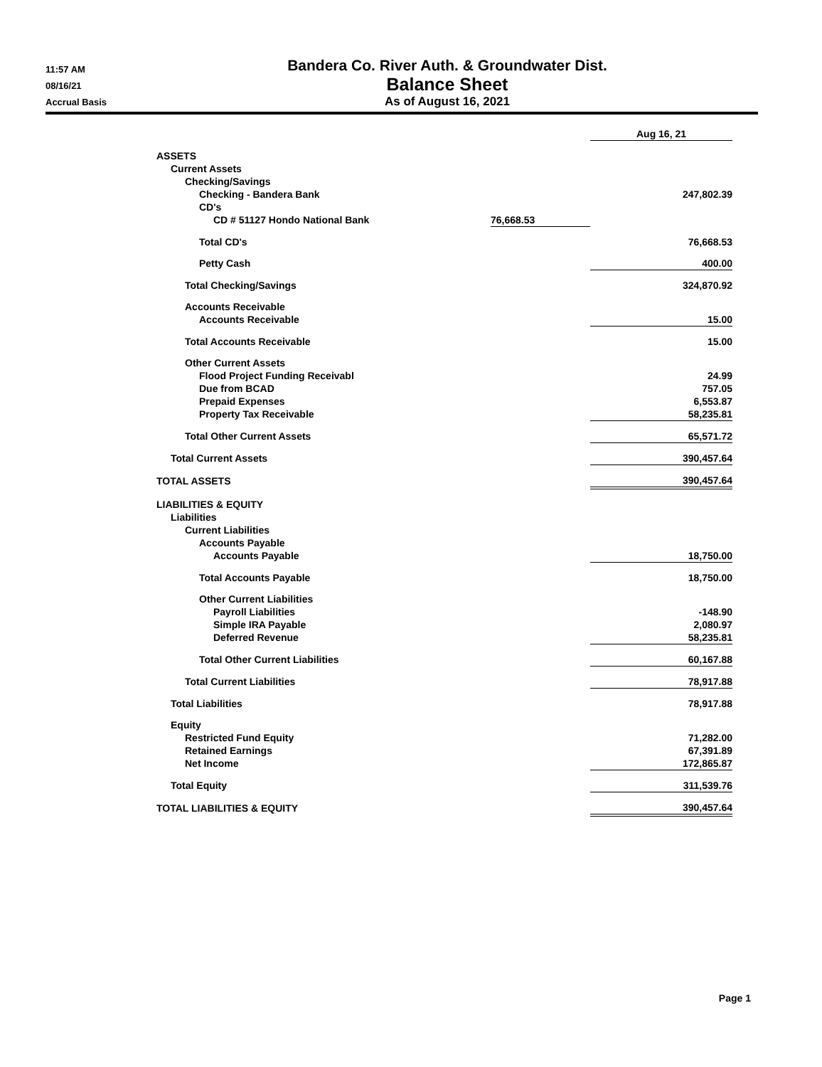11:57 AM
08/16/21
Accrual Basis
Bandera Co. River Auth. & Groundwater Dist.
Balance Sheet
As of August 16, 2021
| | | Aug 16, 21 |
| ASSETS | | |
| Current Assets | | |
| Checking/Savings | | |
| Checking - Bandera Bank | | 247,802.39 |
| CD's | | |
| CD # 51127 Hondo National Bank | 76,668.53 | |
| Total CD's | | 76,668.53 |
| Petty Cash | | 400.00 |
| Total Checking/Savings | | 324,870.92 |
| Accounts Receivable | | |
| Accounts Receivable | | 15.00 |
| Total Accounts Receivable | | 15.00 |
| Other Current Assets | | |
| Flood Project Funding Receivabl | | 24.99 |
| Due from BCAD | | 757.05 |
| Prepaid Expenses | | 6,553.87 |
| Property Tax Receivable | | 58,235.81 |
| Total Other Current Assets | | 65,571.72 |
| Total Current Assets | | 390,457.64 |
| TOTAL ASSETS | | 390,457.64 |
| LIABILITIES & EQUITY | | |
| Liabilities | | |
| Current Liabilities | | |
| Accounts Payable | | |
| Accounts Payable | | 18,750.00 |
| Total Accounts Payable | | 18,750.00 |
| Other Current Liabilities | | |
| Payroll Liabilities | | -148.90 |
| Simple IRA Payable | | 2,080.97 |
| Deferred Revenue | | 58,235.81 |
| Total Other Current Liabilities | | 60,167.88 |
| Total Current Liabilities | | 78,917.88 |
| Total Liabilities | | 78,917.88 |
| Equity | | |
| Restricted Fund Equity | | 71,282.00 |
| Retained Earnings | | 67,391.89 |
| Net Income | | 172,865.87 |
| Total Equity | | 311,539.76 |
| TOTAL LIABILITIES & EQUITY | | 390,457.64 |
Page 1